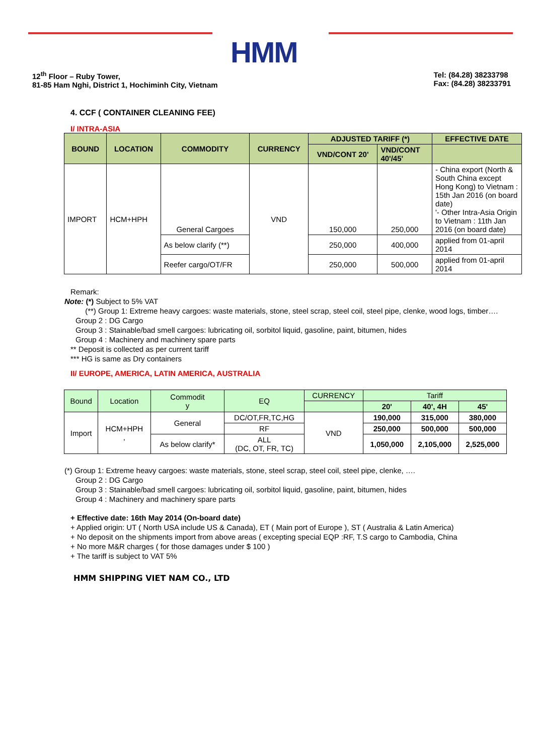HMM
12<sup>th</sup> Floor – Ruby Tower,
81-85 Ham Nghi, District 1, Hochiminh City, Vietnam
Tel: (84.28) 38233798
Fax: (84.28) 38233791
4. CCF ( CONTAINER CLEANING FEE)
I/ INTRA-ASIA
| BOUND | LOCATION | COMMODITY | CURRENCY | ADJUSTED TARIFF (*) | | EFFECTIVE DATE |
| --- | --- | --- | --- | --- | --- | --- |
| | | | | VND/CONT 20' | VND/CONT 40'/45' | |
| IMPORT | HCM+HPH | General Cargoes | VND | 150,000 | 250,000 | - China export (North & South China except Hong Kong) to Vietnam : 15th Jan 2016 (on board date) '- Other Intra-Asia Origin to Vietnam : 11th Jan 2016 (on board date) |
| | | As below clarify (**) | | 250,000 | 400,000 | applied from 01-april 2014 |
| | | Reefer cargo/OT/FR | | 250,000 | 500,000 | applied from 01-april 2014 |
Remark:
Note: (*) Subject to 5% VAT
(**) Group 1: Extreme heavy cargoes: waste materials, stone, steel scrap, steel coil, steel pipe, clenke, wood logs, timber….
Group 2 : DG Cargo
Group 3 : Stainable/bad smell cargoes: lubricating oil, sorbitol liquid, gasoline, paint, bitumen, hides
Group 4 : Machinery and machinery spare parts
** Deposit is collected as per current tariff
*** HG is same as Dry containers
II/ EUROPE, AMERICA, LATIN AMERICA, AUSTRALIA
| Bound | Location | Commodit y | EQ | CURRENCY | Tariff | | |
| --- | --- | --- | --- | --- | --- | --- | --- |
| | | | | | 20' | 40', 4H | 45' |
| Import | HCM+HPH , | General | DC/OT,FR,TC,HG | VND | 190,000 | 315,000 | 380,000 |
| | | | RF | | 250,000 | 500,000 | 500,000 |
| | | As below clarify* | ALL (DC, OT, FR, TC) | | 1,050,000 | 2,105,000 | 2,525,000 |
(*) Group 1: Extreme heavy cargoes: waste materials, stone, steel scrap, steel coil, steel pipe, clenke, ….
Group 2 : DG Cargo
Group 3 : Stainable/bad smell cargoes: lubricating oil, sorbitol liquid, gasoline, paint, bitumen, hides
Group 4 : Machinery and machinery spare parts
+ Effective date: 16th May 2014 (On-board date)
+ Applied origin: UT ( North USA include US & Canada), ET ( Main port of Europe ), ST ( Australia & Latin America)
+ No deposit on the shipments import from above areas ( excepting special EQP :RF, T.S cargo to Cambodia, China
+ No more M&R charges ( for those damages under $ 100 )
+ The tariff is subject to VAT 5%
HMM SHIPPING VIET NAM CO., LTD